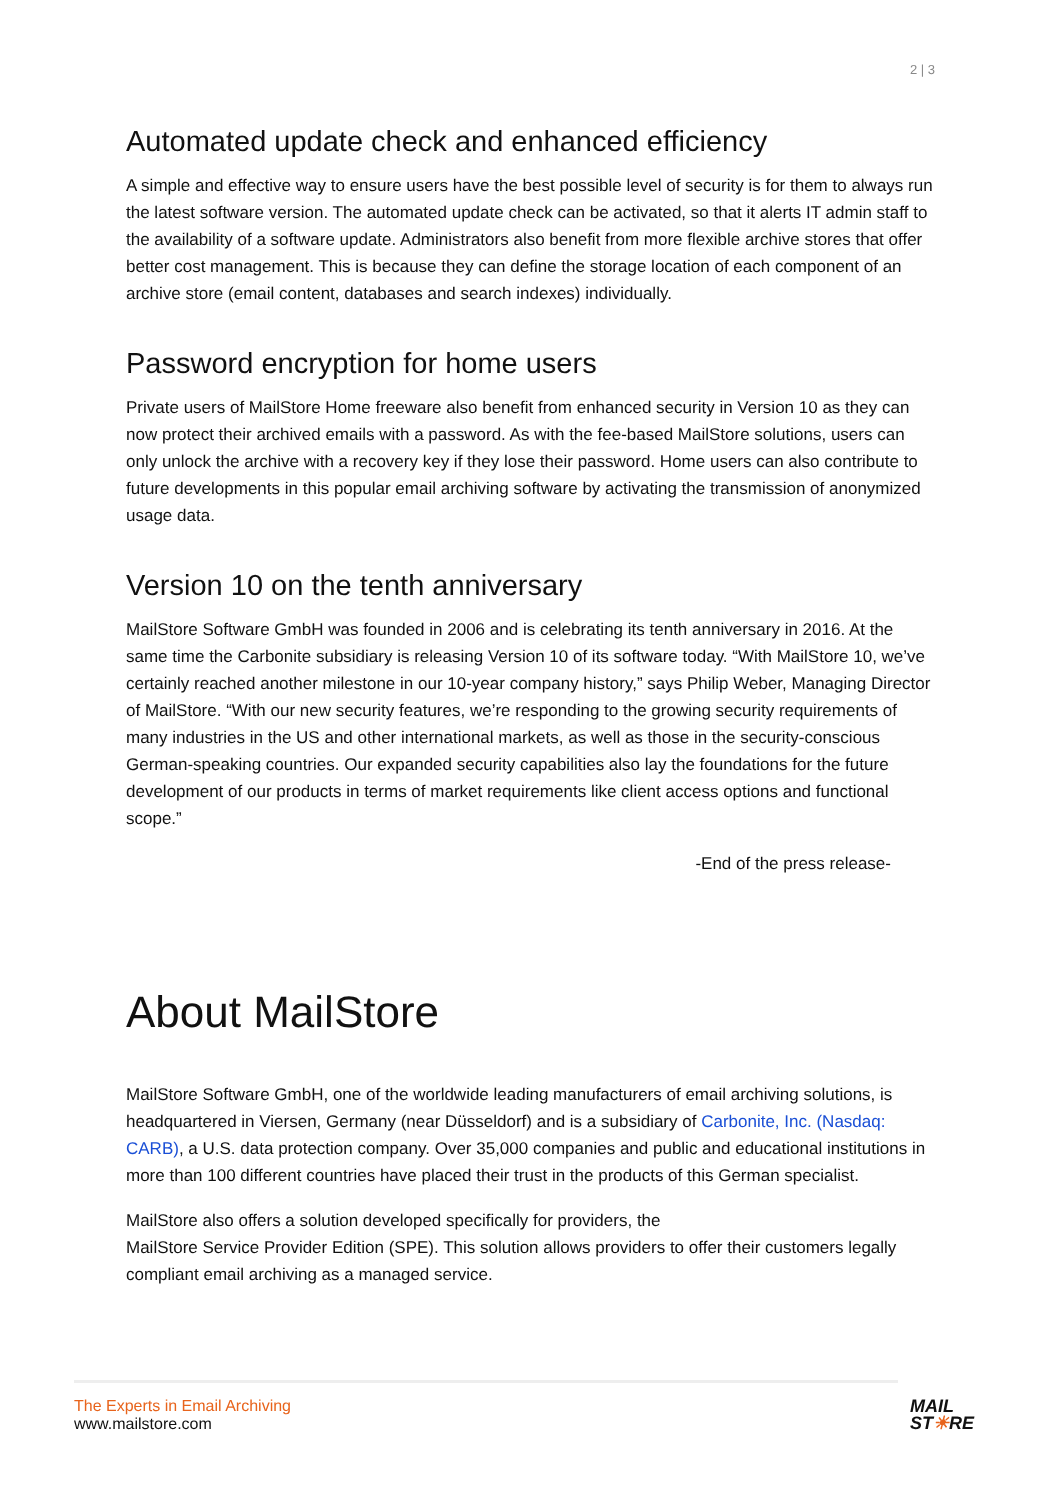2 | 3
Automated update check and enhanced efficiency
A simple and effective way to ensure users have the best possible level of security is for them to always run the latest software version. The automated update check can be activated, so that it alerts IT admin staff to the availability of a software update. Administrators also benefit from more flexible archive stores that offer better cost management. This is because they can define the storage location of each component of an archive store (email content, databases and search indexes) individually.
Password encryption for home users
Private users of MailStore Home freeware also benefit from enhanced security in Version 10 as they can now protect their archived emails with a password. As with the fee-based MailStore solutions, users can only unlock the archive with a recovery key if they lose their password. Home users can also contribute to future developments in this popular email archiving software by activating the transmission of anonymized usage data.
Version 10 on the tenth anniversary
MailStore Software GmbH was founded in 2006 and is celebrating its tenth anniversary in 2016. At the same time the Carbonite subsidiary is releasing Version 10 of its software today. “With MailStore 10, we’ve certainly reached another milestone in our 10-year company history,” says Philip Weber, Managing Director of MailStore. “With our new security features, we’re responding to the growing security requirements of many industries in the US and other international markets, as well as those in the security-conscious German-speaking countries. Our expanded security capabilities also lay the foundations for the future development of our products in terms of market requirements like client access options and functional scope.”
-End of the press release-
About MailStore
MailStore Software GmbH, one of the worldwide leading manufacturers of email archiving solutions, is headquartered in Viersen, Germany (near Düsseldorf) and is a subsidiary of Carbonite, Inc. (Nasdaq: CARB), a U.S. data protection company. Over 35,000 companies and public and educational institutions in more than 100 different countries have placed their trust in the products of this German specialist.
MailStore also offers a solution developed specifically for providers, the
MailStore Service Provider Edition (SPE). This solution allows providers to offer their customers legally compliant email archiving as a managed service.
The Experts in Email Archiving
www.mailstore.com
MAIL
ST☀RE